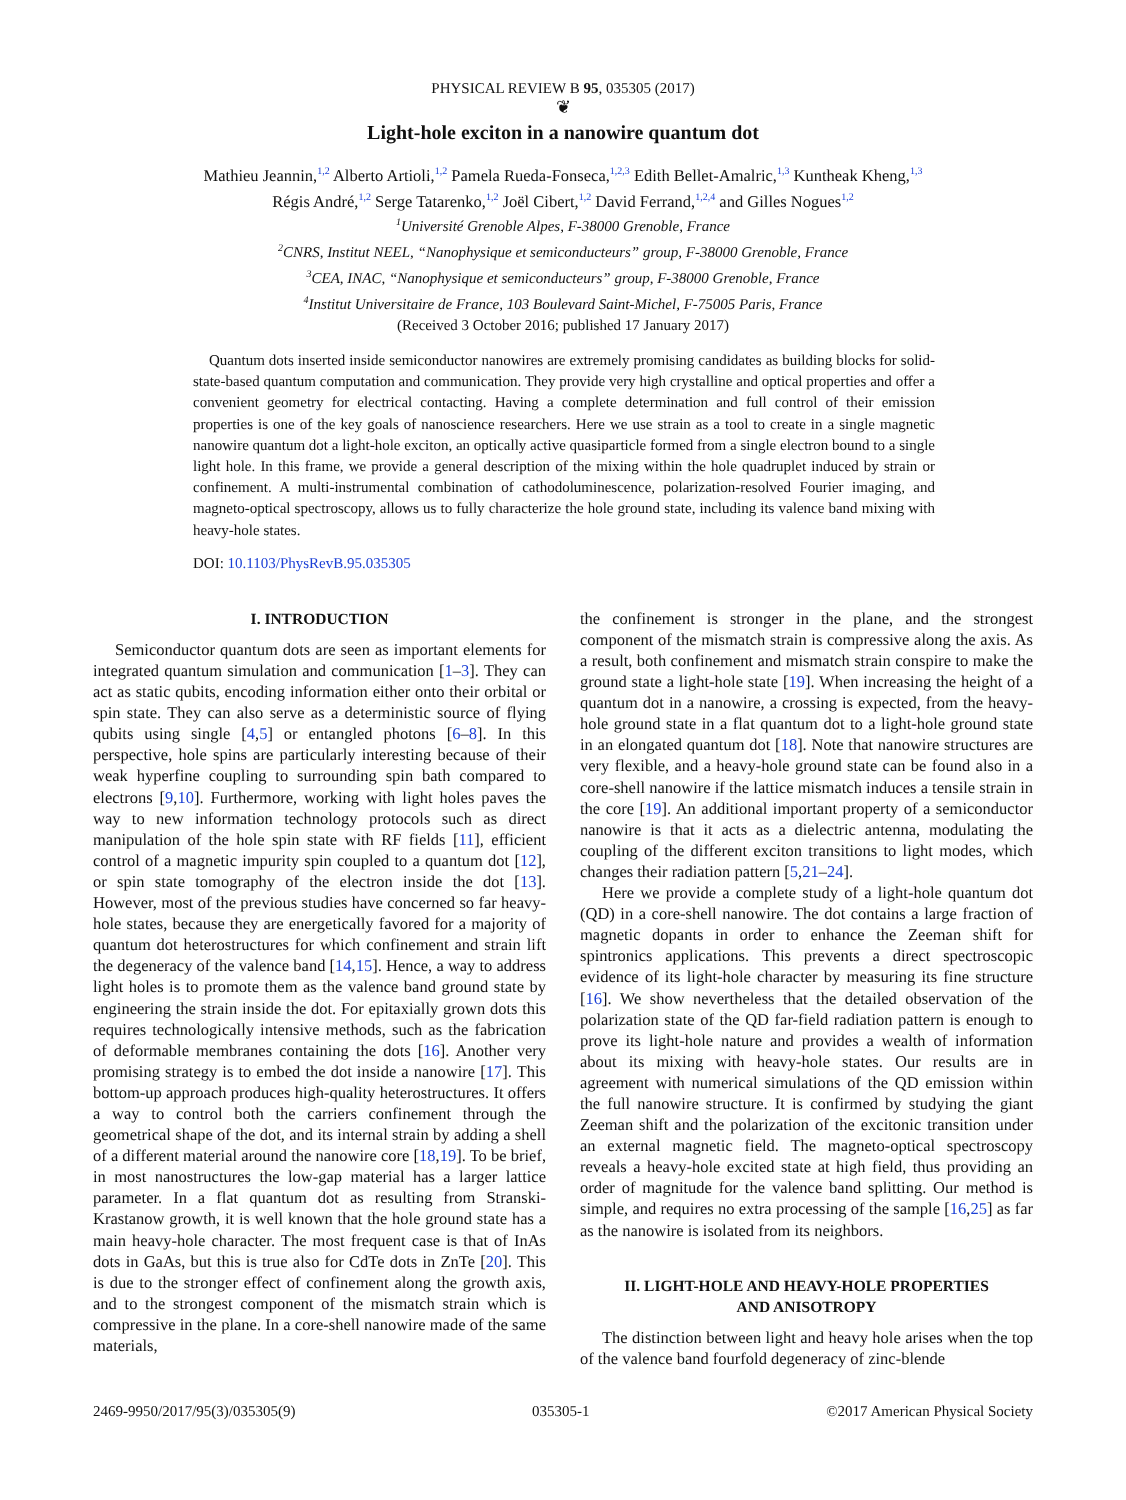PHYSICAL REVIEW B 95, 035305 (2017)
❦
Light-hole exciton in a nanowire quantum dot
Mathieu Jeannin,<sup>1,2</sup> Alberto Artioli,<sup>1,2</sup> Pamela Rueda-Fonseca,<sup>1,2,3</sup> Edith Bellet-Amalric,<sup>1,3</sup> Kuntheak Kheng,<sup>1,3</sup>
Régis André,<sup>1,2</sup> Serge Tatarenko,<sup>1,2</sup> Joël Cibert,<sup>1,2</sup> David Ferrand,<sup>1,2,4</sup> and Gilles Nogues<sup>1,2</sup>
<sup>1</sup> Université Grenoble Alpes, F-38000 Grenoble, France
<sup>2</sup> CNRS, Institut NEEL, “Nanophysique et semiconducteurs” group, F-38000 Grenoble, France
<sup>3</sup> CEA, INAC, “Nanophysique et semiconducteurs” group, F-38000 Grenoble, France
<sup>4</sup> Institut Universitaire de France, 103 Boulevard Saint-Michel, F-75005 Paris, France
(Received 3 October 2016; published 17 January 2017)
Quantum dots inserted inside semiconductor nanowires are extremely promising candidates as building blocks for solid-state-based quantum computation and communication. They provide very high crystalline and optical properties and offer a convenient geometry for electrical contacting. Having a complete determination and full control of their emission properties is one of the key goals of nanoscience researchers. Here we use strain as a tool to create in a single magnetic nanowire quantum dot a light-hole exciton, an optically active quasiparticle formed from a single electron bound to a single light hole. In this frame, we provide a general description of the mixing within the hole quadruplet induced by strain or confinement. A multi-instrumental combination of cathodoluminescence, polarization-resolved Fourier imaging, and magneto-optical spectroscopy, allows us to fully characterize the hole ground state, including its valence band mixing with heavy-hole states.
DOI: 10.1103/PhysRevB.95.035305
I. INTRODUCTION
Semiconductor quantum dots are seen as important elements for integrated quantum simulation and communication [1–3]. They can act as static qubits, encoding information either onto their orbital or spin state. They can also serve as a deterministic source of flying qubits using single [4,5] or entangled photons [6–8]. In this perspective, hole spins are particularly interesting because of their weak hyperfine coupling to surrounding spin bath compared to electrons [9,10]. Furthermore, working with light holes paves the way to new information technology protocols such as direct manipulation of the hole spin state with RF fields [11], efficient control of a magnetic impurity spin coupled to a quantum dot [12], or spin state tomography of the electron inside the dot [13]. However, most of the previous studies have concerned so far heavy-hole states, because they are energetically favored for a majority of quantum dot heterostructures for which confinement and strain lift the degeneracy of the valence band [14,15]. Hence, a way to address light holes is to promote them as the valence band ground state by engineering the strain inside the dot. For epitaxially grown dots this requires technologically intensive methods, such as the fabrication of deformable membranes containing the dots [16]. Another very promising strategy is to embed the dot inside a nanowire [17]. This bottom-up approach produces high-quality heterostructures. It offers a way to control both the carriers confinement through the geometrical shape of the dot, and its internal strain by adding a shell of a different material around the nanowire core [18,19]. To be brief, in most nanostructures the low-gap material has a larger lattice parameter. In a flat quantum dot as resulting from Stranski-Krastanow growth, it is well known that the hole ground state has a main heavy-hole character. The most frequent case is that of InAs dots in GaAs, but this is true also for CdTe dots in ZnTe [20]. This is due to the stronger effect of confinement along the growth axis, and to the strongest component of the mismatch strain which is compressive in the plane. In a core-shell nanowire made of the same materials,
the confinement is stronger in the plane, and the strongest component of the mismatch strain is compressive along the axis. As a result, both confinement and mismatch strain conspire to make the ground state a light-hole state [19]. When increasing the height of a quantum dot in a nanowire, a crossing is expected, from the heavy-hole ground state in a flat quantum dot to a light-hole ground state in an elongated quantum dot [18]. Note that nanowire structures are very flexible, and a heavy-hole ground state can be found also in a core-shell nanowire if the lattice mismatch induces a tensile strain in the core [19]. An additional important property of a semiconductor nanowire is that it acts as a dielectric antenna, modulating the coupling of the different exciton transitions to light modes, which changes their radiation pattern [5,21–24].
Here we provide a complete study of a light-hole quantum dot (QD) in a core-shell nanowire. The dot contains a large fraction of magnetic dopants in order to enhance the Zeeman shift for spintronics applications. This prevents a direct spectroscopic evidence of its light-hole character by measuring its fine structure [16]. We show nevertheless that the detailed observation of the polarization state of the QD far-field radiation pattern is enough to prove its light-hole nature and provides a wealth of information about its mixing with heavy-hole states. Our results are in agreement with numerical simulations of the QD emission within the full nanowire structure. It is confirmed by studying the giant Zeeman shift and the polarization of the excitonic transition under an external magnetic field. The magneto-optical spectroscopy reveals a heavy-hole excited state at high field, thus providing an order of magnitude for the valence band splitting. Our method is simple, and requires no extra processing of the sample [16,25] as far as the nanowire is isolated from its neighbors.
II. LIGHT-HOLE AND HEAVY-HOLE PROPERTIES
AND ANISOTROPY
The distinction between light and heavy hole arises when the top of the valence band fourfold degeneracy of zinc-blende
2469-9950/2017/95(3)/035305(9) 035305-1 ©2017 American Physical Society